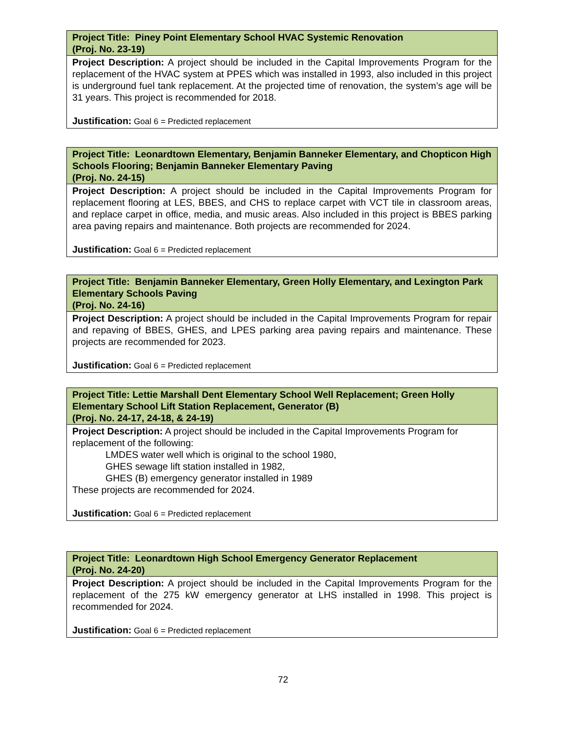| Project Title: Piney Point Elementary School HVAC Systemic Renovation (Proj. No. 23-19) |
| Project Description: A project should be included in the Capital Improvements Program for the replacement of the HVAC system at PPES which was installed in 1993, also included in this project is underground fuel tank replacement. At the projected time of renovation, the system’s age will be 31 years. This project is recommended for 2018. Justification: Goal 6 = Predicted replacement |
| Project Title: Leonardtown Elementary, Benjamin Banneker Elementary, and Chopticon High Schools Flooring; Benjamin Banneker Elementary Paving (Proj. No. 24-15) |
| Project Description: A project should be included in the Capital Improvements Program for replacement flooring at LES, BBES, and CHS to replace carpet with VCT tile in classroom areas, and replace carpet in office, media, and music areas. Also included in this project is BBES parking area paving repairs and maintenance. Both projects are recommended for 2024. Justification: Goal 6 = Predicted replacement |
| Project Title: Benjamin Banneker Elementary, Green Holly Elementary, and Lexington Park Elementary Schools Paving (Proj. No. 24-16) |
| Project Description: A project should be included in the Capital Improvements Program for repair and repaving of BBES, GHES, and LPES parking area paving repairs and maintenance. These projects are recommended for 2023. Justification: Goal 6 = Predicted replacement |
| Project Title: Lettie Marshall Dent Elementary School Well Replacement; Green Holly Elementary School Lift Station Replacement, Generator (B) (Proj. No. 24-17, 24-18, & 24-19) |
| Project Description: A project should be included in the Capital Improvements Program for replacement of the following: LMDES water well which is original to the school 1980, GHES sewage lift station installed in 1982, GHES (B) emergency generator installed in 1989 These projects are recommended for 2024. Justification: Goal 6 = Predicted replacement |
| Project Title: Leonardtown High School Emergency Generator Replacement (Proj. No. 24-20) |
| Project Description: A project should be included in the Capital Improvements Program for the replacement of the 275 kW emergency generator at LHS installed in 1998. This project is recommended for 2024. Justification: Goal 6 = Predicted replacement |
72